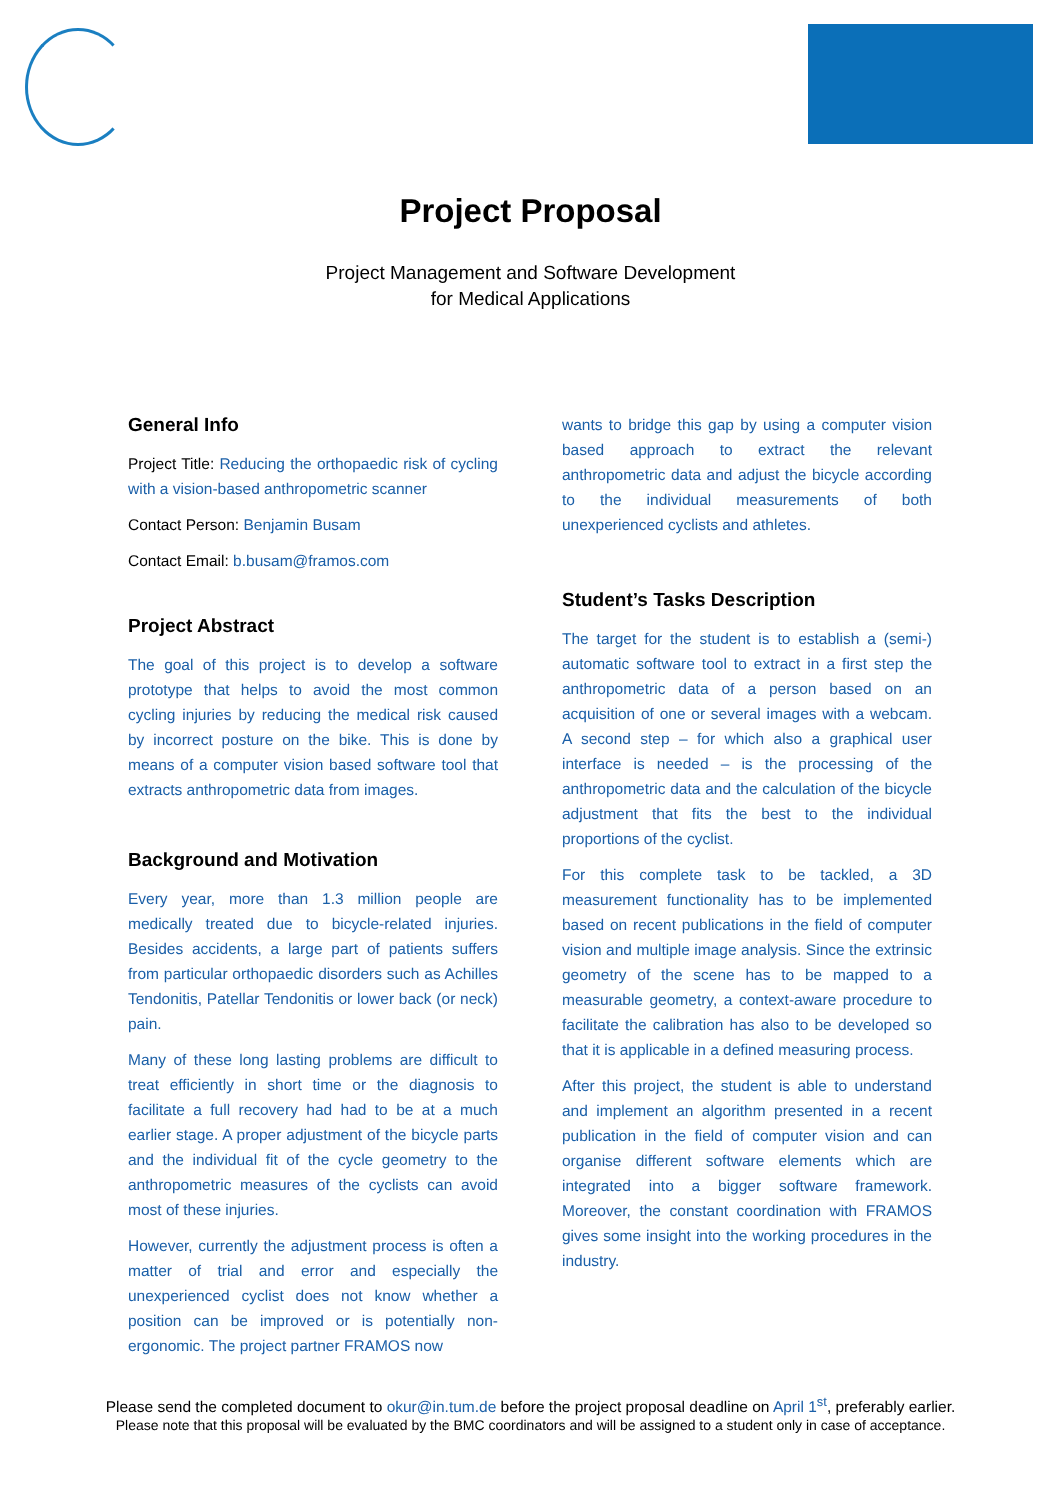Project Proposal
Project Management and Software Development
for Medical Applications
General Info
Project Title: Reducing the orthopaedic risk of cycling with a vision-based anthropometric scanner
Contact Person: Benjamin Busam
Contact Email: b.busam@framos.com
Project Abstract
The goal of this project is to develop a software prototype that helps to avoid the most common cycling injuries by reducing the medical risk caused by incorrect posture on the bike. This is done by means of a computer vision based software tool that extracts anthropometric data from images.
Background and Motivation
Every year, more than 1.3 million people are medically treated due to bicycle-related injuries. Besides accidents, a large part of patients suffers from particular orthopaedic disorders such as Achilles Tendonitis, Patellar Tendonitis or lower back (or neck) pain.
Many of these long lasting problems are difficult to treat efficiently in short time or the diagnosis to facilitate a full recovery had had to be at a much earlier stage. A proper adjustment of the bicycle parts and the individual fit of the cycle geometry to the anthropometric measures of the cyclists can avoid most of these injuries.
However, currently the adjustment process is often a matter of trial and error and especially the unexperienced cyclist does not know whether a position can be improved or is potentially non-ergonomic. The project partner FRAMOS now
wants to bridge this gap by using a computer vision based approach to extract the relevant anthropometric data and adjust the bicycle according to the individual measurements of both unexperienced cyclists and athletes.
Student’s Tasks Description
The target for the student is to establish a (semi-) automatic software tool to extract in a first step the anthropometric data of a person based on an acquisition of one or several images with a webcam. A second step – for which also a graphical user interface is needed – is the processing of the anthropometric data and the calculation of the bicycle adjustment that fits the best to the individual proportions of the cyclist.
For this complete task to be tackled, a 3D measurement functionality has to be implemented based on recent publications in the field of computer vision and multiple image analysis. Since the extrinsic geometry of the scene has to be mapped to a measurable geometry, a context-aware procedure to facilitate the calibration has also to be developed so that it is applicable in a defined measuring process.
After this project, the student is able to understand and implement an algorithm presented in a recent publication in the field of computer vision and can organise different software elements which are integrated into a bigger software framework. Moreover, the constant coordination with FRAMOS gives some insight into the working procedures in the industry.
Please send the completed document to okur@in.tum.de before the project proposal deadline on April 1<sup>st</sup>, preferably earlier.
Please note that this proposal will be evaluated by the BMC coordinators and will be assigned to a student only in case of acceptance.